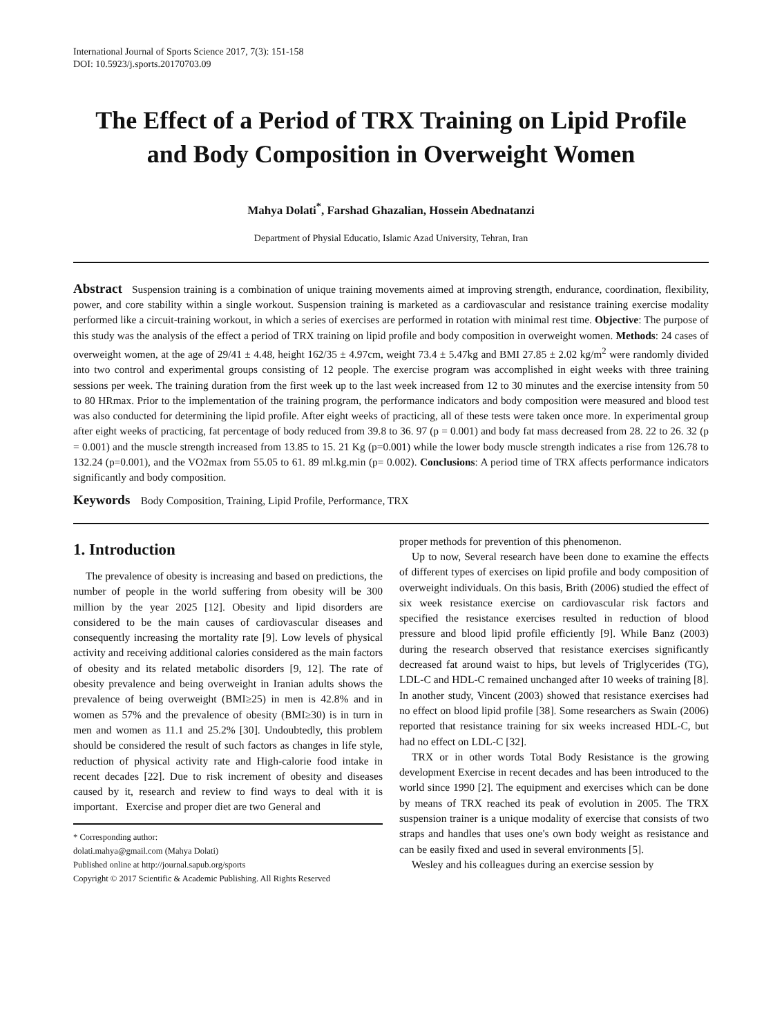International Journal of Sports Science 2017, 7(3): 151-158
DOI: 10.5923/j.sports.20170703.09
The Effect of a Period of TRX Training on Lipid Profile and Body Composition in Overweight Women
Mahya Dolati<sup>*</sup>, Farshad Ghazalian, Hossein Abednatanzi
Department of Physial Educatio, Islamic Azad University, Tehran, Iran
Abstract Suspension training is a combination of unique training movements aimed at improving strength, endurance, coordination, flexibility, power, and core stability within a single workout. Suspension training is marketed as a cardiovascular and resistance training exercise modality performed like a circuit-training workout, in which a series of exercises are performed in rotation with minimal rest time. Objective: The purpose of this study was the analysis of the effect a period of TRX training on lipid profile and body composition in overweight women. Methods: 24 cases of overweight women, at the age of 29/41 ± 4.48, height 162/35 ± 4.97cm, weight 73.4 ± 5.47kg and BMI 27.85 ± 2.02 kg/m<sup>2</sup> were randomly divided into two control and experimental groups consisting of 12 people. The exercise program was accomplished in eight weeks with three training sessions per week. The training duration from the first week up to the last week increased from 12 to 30 minutes and the exercise intensity from 50 to 80 HRmax. Prior to the implementation of the training program, the performance indicators and body composition were measured and blood test was also conducted for determining the lipid profile. After eight weeks of practicing, all of these tests were taken once more. In experimental group after eight weeks of practicing, fat percentage of body reduced from 39.8 to 36. 97 (p = 0.001) and body fat mass decreased from 28. 22 to 26. 32 (p = 0.001) and the muscle strength increased from 13.85 to 15. 21 Kg (p=0.001) while the lower body muscle strength indicates a rise from 126.78 to 132.24 (p=0.001), and the VO2max from 55.05 to 61. 89 ml.kg.min (p= 0.002). Conclusions: A period time of TRX affects performance indicators significantly and body composition.
Keywords Body Composition, Training, Lipid Profile, Performance, TRX
1. Introduction
The prevalence of obesity is increasing and based on predictions, the number of people in the world suffering from obesity will be 300 million by the year 2025 [12]. Obesity and lipid disorders are considered to be the main causes of cardiovascular diseases and consequently increasing the mortality rate [9]. Low levels of physical activity and receiving additional calories considered as the main factors of obesity and its related metabolic disorders [9, 12]. The rate of obesity prevalence and being overweight in Iranian adults shows the prevalence of being overweight (BMI≥25) in men is 42.8% and in women as 57% and the prevalence of obesity (BMI≥30) is in turn in men and women as 11.1 and 25.2% [30]. Undoubtedly, this problem should be considered the result of such factors as changes in life style, reduction of physical activity rate and High-calorie food intake in recent decades [22]. Due to risk increment of obesity and diseases caused by it, research and review to find ways to deal with it is important. Exercise and proper diet are two General and
* Corresponding author:
dolati.mahya@gmail.com (Mahya Dolati)
Published online at http://journal.sapub.org/sports
Copyright © 2017 Scientific & Academic Publishing. All Rights Reserved
proper methods for prevention of this phenomenon.
Up to now, Several research have been done to examine the effects of different types of exercises on lipid profile and body composition of overweight individuals. On this basis, Brith (2006) studied the effect of six week resistance exercise on cardiovascular risk factors and specified the resistance exercises resulted in reduction of blood pressure and blood lipid profile efficiently [9]. While Banz (2003) during the research observed that resistance exercises significantly decreased fat around waist to hips, but levels of Triglycerides (TG), LDL-C and HDL-C remained unchanged after 10 weeks of training [8]. In another study, Vincent (2003) showed that resistance exercises had no effect on blood lipid profile [38]. Some researchers as Swain (2006) reported that resistance training for six weeks increased HDL-C, but had no effect on LDL-C [32].
TRX or in other words Total Body Resistance is the growing development Exercise in recent decades and has been introduced to the world since 1990 [2]. The equipment and exercises which can be done by means of TRX reached its peak of evolution in 2005. The TRX suspension trainer is a unique modality of exercise that consists of two straps and handles that uses one's own body weight as resistance and can be easily fixed and used in several environments [5].
Wesley and his colleagues during an exercise session by